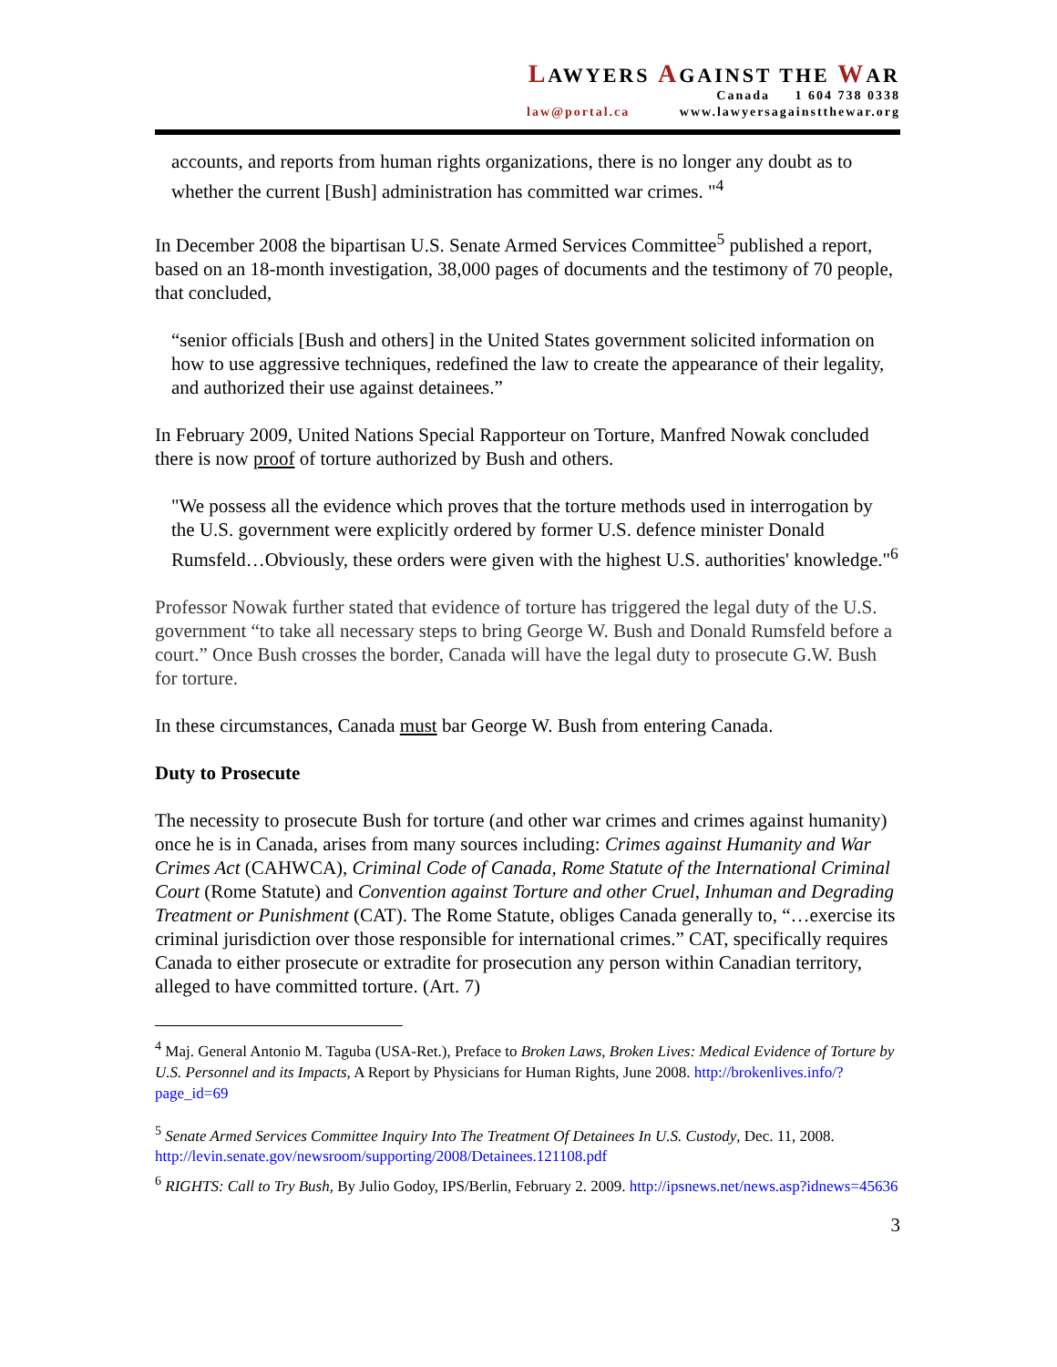LAWYERS AGAINST THE WAR
Canada 1 604 738 0338
law@portal.ca www.lawyersagainstthewar.org
accounts, and reports from human rights organizations, there is no longer any doubt as to whether the current [Bush] administration has committed war crimes. "<sup>4</sup>
In December 2008 the bipartisan U.S. Senate Armed Services Committee<sup>5</sup> published a report, based on an 18-month investigation, 38,000 pages of documents and the testimony of 70 people, that concluded,
“senior officials [Bush and others] in the United States government solicited information on how to use aggressive techniques, redefined the law to create the appearance of their legality, and authorized their use against detainees.”
In February 2009, United Nations Special Rapporteur on Torture, Manfred Nowak concluded there is now proof of torture authorized by Bush and others.
"We possess all the evidence which proves that the torture methods used in interrogation by the U.S. government were explicitly ordered by former U.S. defence minister Donald Rumsfeld…Obviously, these orders were given with the highest U.S. authorities' knowledge."<sup>6</sup>
Professor Nowak further stated that evidence of torture has triggered the legal duty of the U.S. government “to take all necessary steps to bring George W. Bush and Donald Rumsfeld before a court.” Once Bush crosses the border, Canada will have the legal duty to prosecute G.W. Bush for torture.
In these circumstances, Canada must bar George W. Bush from entering Canada.
Duty to Prosecute
The necessity to prosecute Bush for torture (and other war crimes and crimes against humanity) once he is in Canada, arises from many sources including: Crimes against Humanity and War Crimes Act (CAHWCA), Criminal Code of Canada, Rome Statute of the International Criminal Court (Rome Statute) and Convention against Torture and other Cruel, Inhuman and Degrading Treatment or Punishment (CAT). The Rome Statute, obliges Canada generally to, “…exercise its criminal jurisdiction over those responsible for international crimes.” CAT, specifically requires Canada to either prosecute or extradite for prosecution any person within Canadian territory, alleged to have committed torture. (Art. 7)
<sup>4</sup> Maj. General Antonio M. Taguba (USA-Ret.), Preface to Broken Laws, Broken Lives: Medical Evidence of Torture by U.S. Personnel and its Impacts, A Report by Physicians for Human Rights, June 2008. http://brokenlives.info/?page_id=69
<sup>5</sup> Senate Armed Services Committee Inquiry Into The Treatment Of Detainees In U.S. Custody, Dec. 11, 2008. http://levin.senate.gov/newsroom/supporting/2008/Detainees.121108.pdf
<sup>6</sup> RIGHTS: Call to Try Bush, By Julio Godoy, IPS/Berlin, February 2. 2009. http://ipsnews.net/news.asp?idnews=45636
3